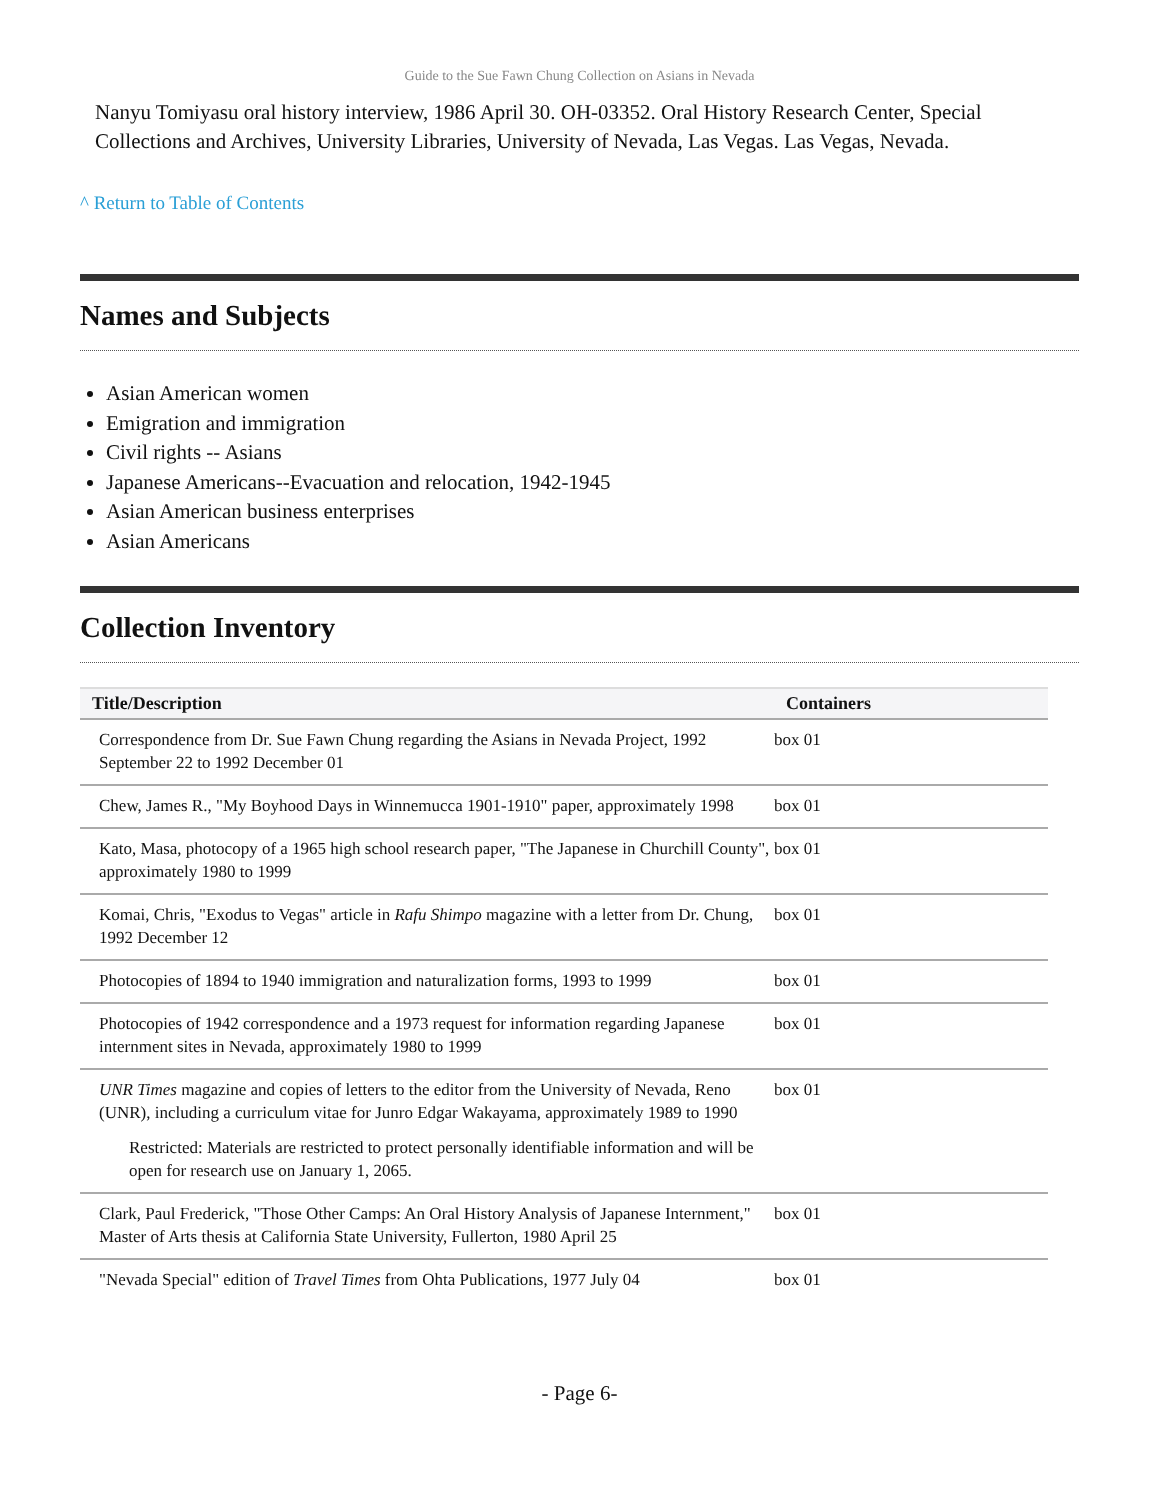Guide to the Sue Fawn Chung Collection on Asians in Nevada
Nanyu Tomiyasu oral history interview, 1986 April 30. OH-03352. Oral History Research Center, Special Collections and Archives, University Libraries, University of Nevada, Las Vegas. Las Vegas, Nevada.
^ Return to Table of Contents
Names and Subjects
Asian American women
Emigration and immigration
Civil rights -- Asians
Japanese Americans--Evacuation and relocation, 1942-1945
Asian American business enterprises
Asian Americans
Collection Inventory
| Title/Description | Containers |
| --- | --- |
| Correspondence from Dr. Sue Fawn Chung regarding the Asians in Nevada Project, 1992 September 22 to 1992 December 01 | box 01 |
| Chew, James R., "My Boyhood Days in Winnemucca 1901-1910" paper, approximately 1998 | box 01 |
| Kato, Masa, photocopy of a 1965 high school research paper, "The Japanese in Churchill County", approximately 1980 to 1999 | box 01 |
| Komai, Chris, "Exodus to Vegas" article in Rafu Shimpo magazine with a letter from Dr. Chung, 1992 December 12 | box 01 |
| Photocopies of 1894 to 1940 immigration and naturalization forms, 1993 to 1999 | box 01 |
| Photocopies of 1942 correspondence and a 1973 request for information regarding Japanese internment sites in Nevada, approximately 1980 to 1999 | box 01 |
| UNR Times magazine and copies of letters to the editor from the University of Nevada, Reno (UNR), including a curriculum vitae for Junro Edgar Wakayama, approximately 1989 to 1990 Restricted: Materials are restricted to protect personally identifiable information and will be open for research use on January 1, 2065. | box 01 |
| Clark, Paul Frederick, "Those Other Camps: An Oral History Analysis of Japanese Internment," Master of Arts thesis at California State University, Fullerton, 1980 April 25 | box 01 |
| "Nevada Special" edition of Travel Times from Ohta Publications, 1977 July 04 | box 01 |
- Page 6-